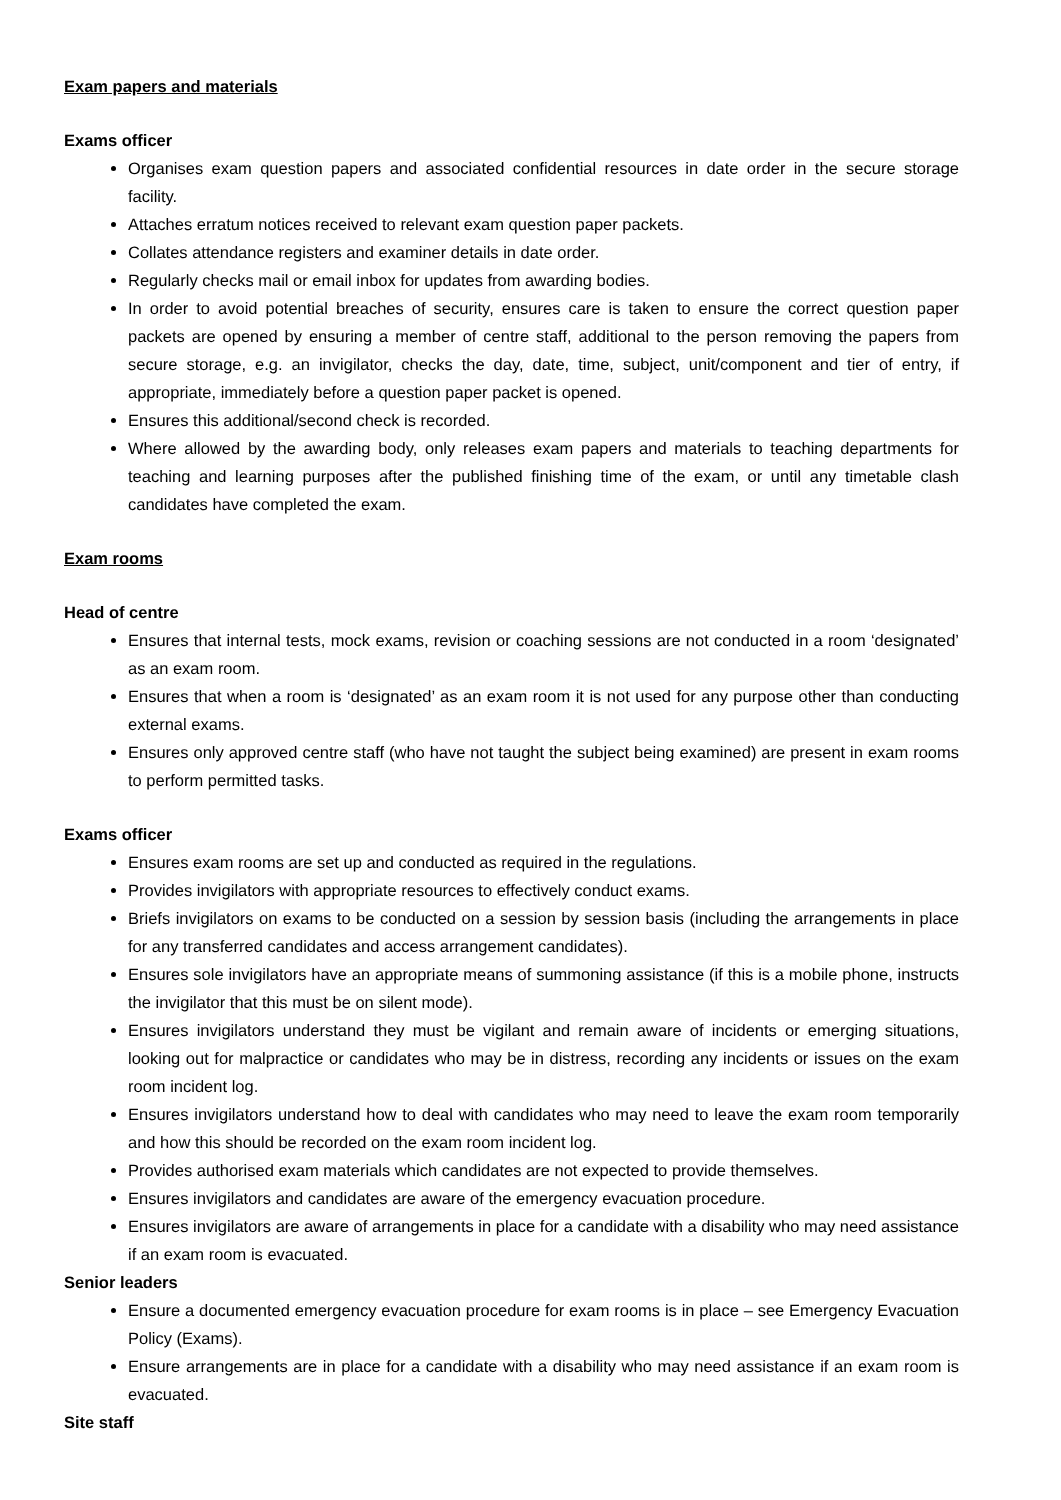Exam papers and materials
Exams officer
Organises exam question papers and associated confidential resources in date order in the secure storage facility.
Attaches erratum notices received to relevant exam question paper packets.
Collates attendance registers and examiner details in date order.
Regularly checks mail or email inbox for updates from awarding bodies.
In order to avoid potential breaches of security, ensures care is taken to ensure the correct question paper packets are opened by ensuring a member of centre staff, additional to the person removing the papers from secure storage, e.g. an invigilator, checks the day, date, time, subject, unit/component and tier of entry, if appropriate, immediately before a question paper packet is opened.
Ensures this additional/second check is recorded.
Where allowed by the awarding body, only releases exam papers and materials to teaching departments for teaching and learning purposes after the published finishing time of the exam, or until any timetable clash candidates have completed the exam.
Exam rooms
Head of centre
Ensures that internal tests, mock exams, revision or coaching sessions are not conducted in a room ‘designated’ as an exam room.
Ensures that when a room is ‘designated’ as an exam room it is not used for any purpose other than conducting external exams.
Ensures only approved centre staff (who have not taught the subject being examined) are present in exam rooms to perform permitted tasks.
Exams officer
Ensures exam rooms are set up and conducted as required in the regulations.
Provides invigilators with appropriate resources to effectively conduct exams.
Briefs invigilators on exams to be conducted on a session by session basis (including the arrangements in place for any transferred candidates and access arrangement candidates).
Ensures sole invigilators have an appropriate means of summoning assistance (if this is a mobile phone, instructs the invigilator that this must be on silent mode).
Ensures invigilators understand they must be vigilant and remain aware of incidents or emerging situations, looking out for malpractice or candidates who may be in distress, recording any incidents or issues on the exam room incident log.
Ensures invigilators understand how to deal with candidates who may need to leave the exam room temporarily and how this should be recorded on the exam room incident log.
Provides authorised exam materials which candidates are not expected to provide themselves.
Ensures invigilators and candidates are aware of the emergency evacuation procedure.
Ensures invigilators are aware of arrangements in place for a candidate with a disability who may need assistance if an exam room is evacuated.
Senior leaders
Ensure a documented emergency evacuation procedure for exam rooms is in place – see Emergency Evacuation Policy (Exams).
Ensure arrangements are in place for a candidate with a disability who may need assistance if an exam room is evacuated.
Site staff